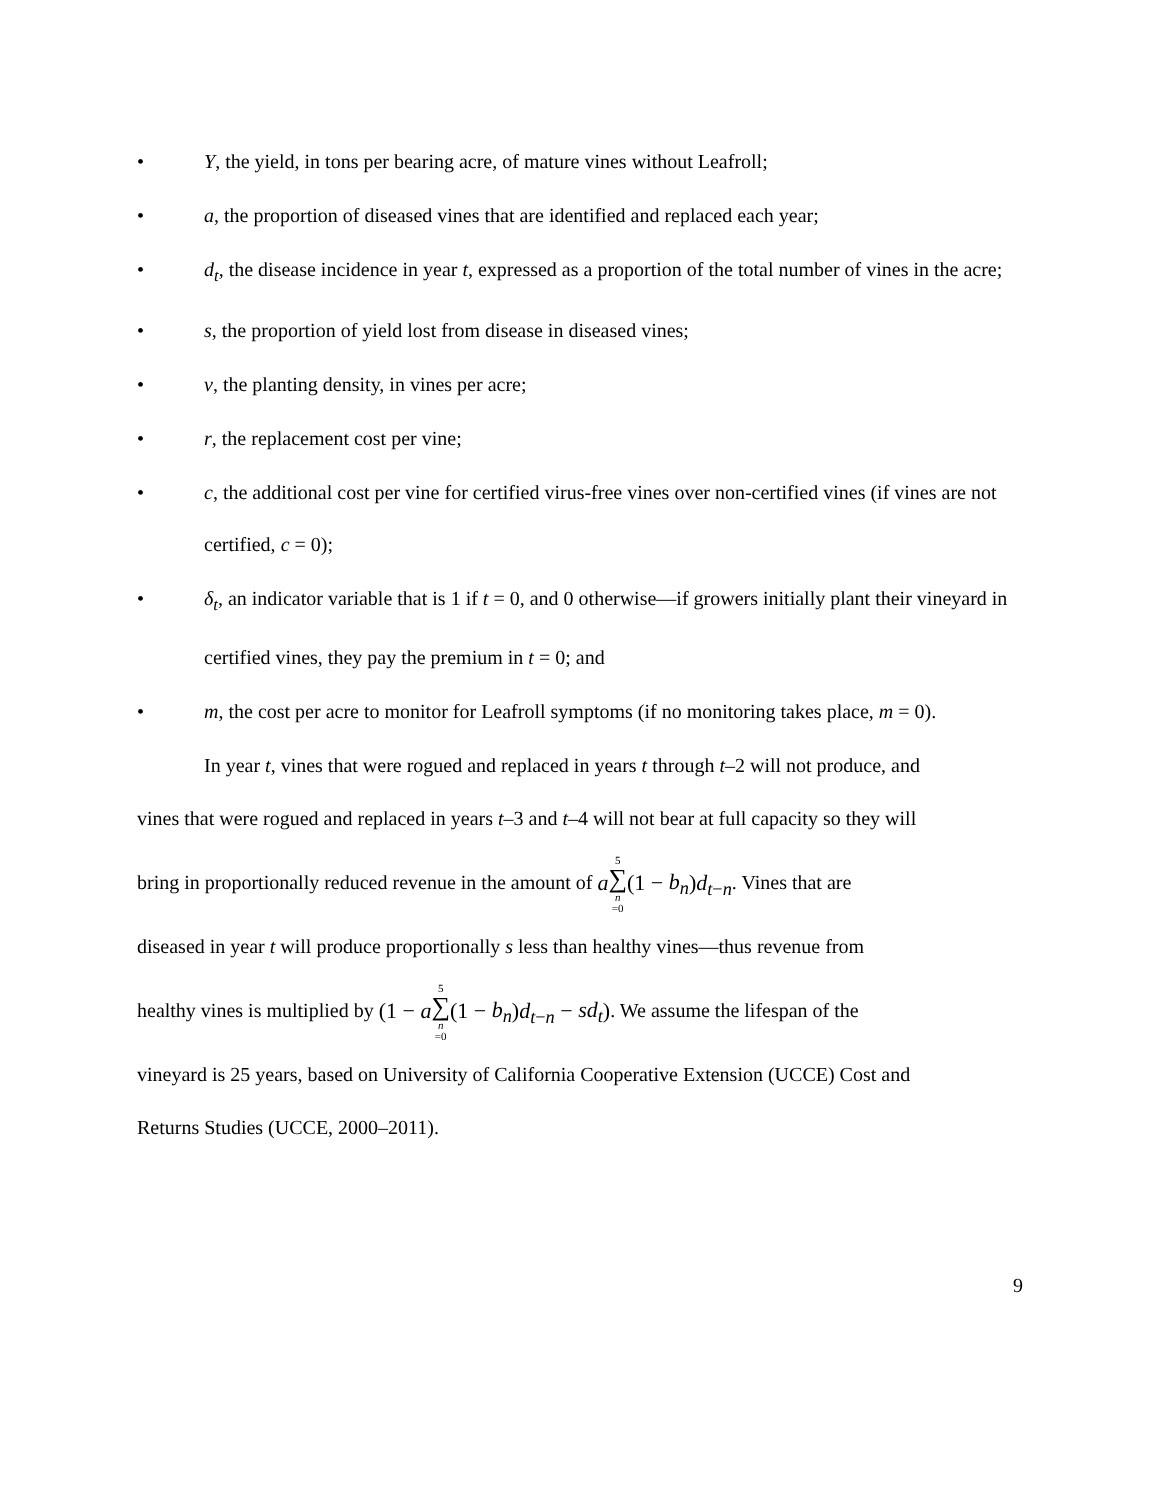• Y, the yield, in tons per bearing acre, of mature vines without Leafroll;
• a, the proportion of diseased vines that are identified and replaced each year;
• d<sub>t</sub>, the disease incidence in year t, expressed as a proportion of the total number of vines in the acre;
• s, the proportion of yield lost from disease in diseased vines;
• v, the planting density, in vines per acre;
• r, the replacement cost per vine;
• c, the additional cost per vine for certified virus-free vines over non-certified vines (if vines are not certified, c = 0);
• δ<sub>t</sub>, an indicator variable that is 1 if t = 0, and 0 otherwise—if growers initially plant their vineyard in certified vines, they pay the premium in t = 0; and
• m, the cost per acre to monitor for Leafroll symptoms (if no monitoring takes place, m = 0).
In year t, vines that were rogued and replaced in years t through t–2 will not produce, and
vines that were rogued and replaced in years t–3 and t–4 will not bear at full capacity so they will
bring in proportionally reduced revenue in the amount of a 5 ∑ n =0(1 − b<sub>n</sub>)d<sub>t−n</sub>. Vines that are
diseased in year t will produce proportionally s less than healthy vines—thus revenue from
healthy vines is multiplied by (1 − a 5 ∑ n =0(1 − b<sub>n</sub>)d<sub>t−n</sub> − sd<sub>t</sub>). We assume the lifespan of the
vineyard is 25 years, based on University of California Cooperative Extension (UCCE) Cost and
Returns Studies (UCCE, 2000–2011).
9